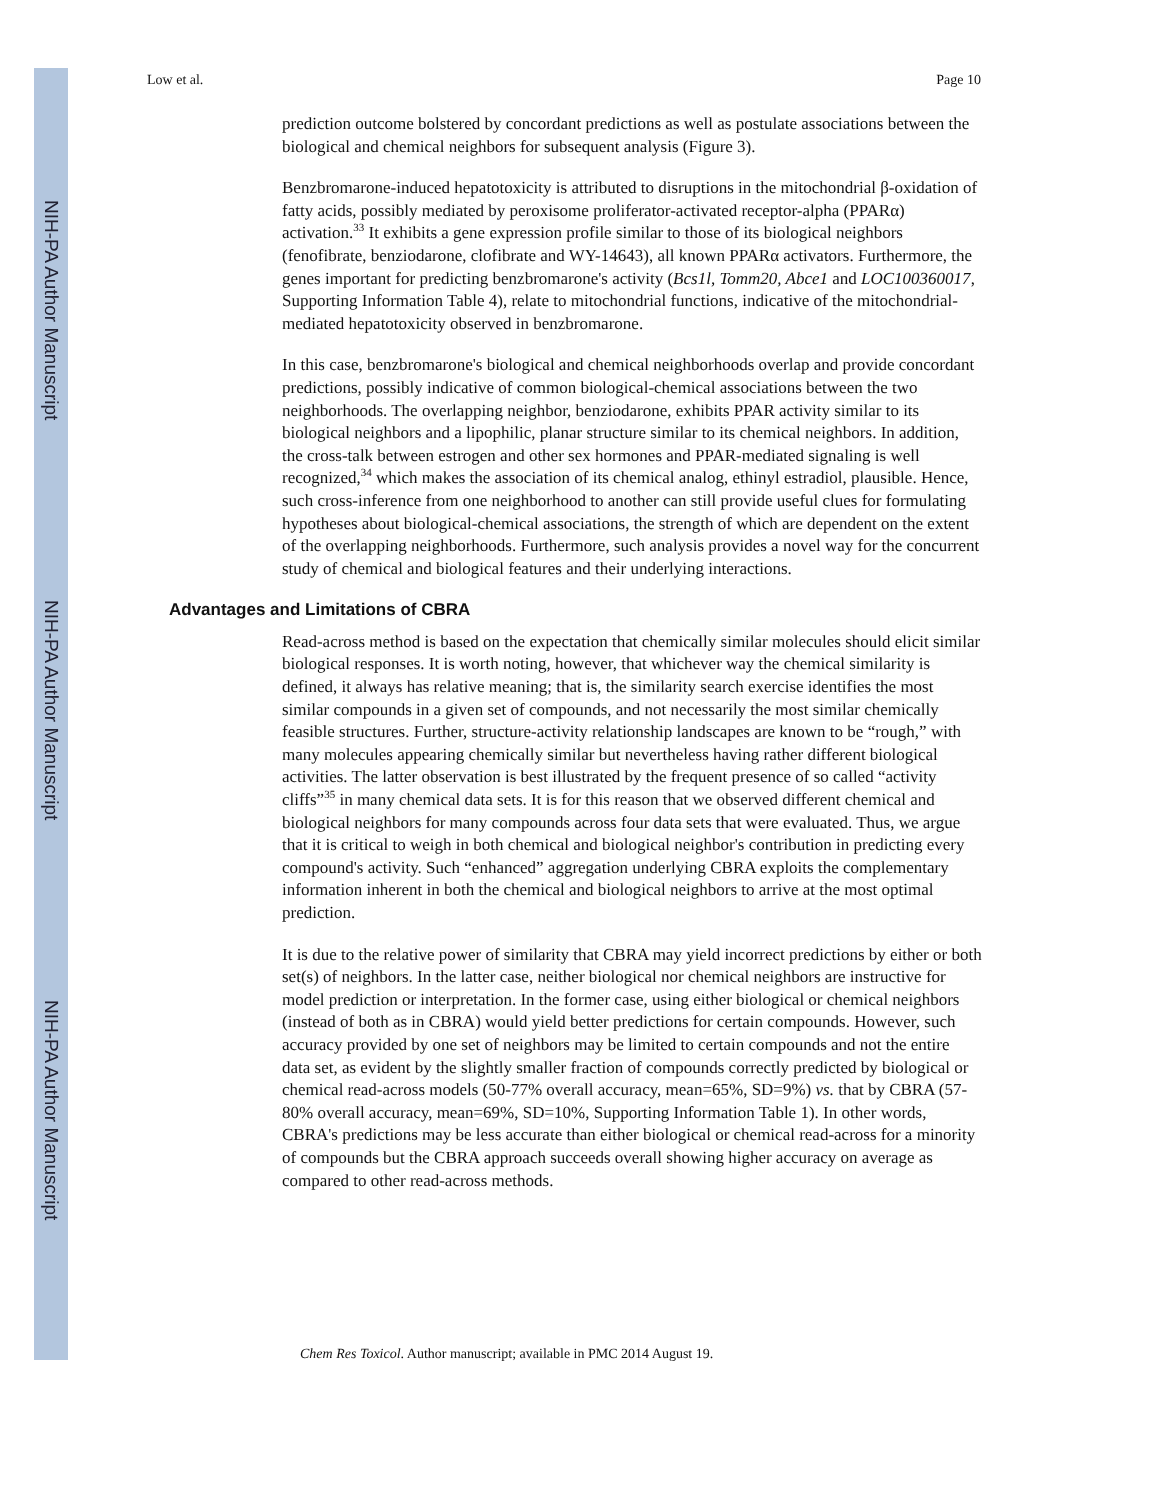NIH-PA Author Manuscript
NIH-PA Author Manuscript
NIH-PA Author Manuscript
Low et al. Page 10
prediction outcome bolstered by concordant predictions as well as postulate associations between the biological and chemical neighbors for subsequent analysis (Figure 3).
Benzbromarone-induced hepatotoxicity is attributed to disruptions in the mitochondrial β-oxidation of fatty acids, possibly mediated by peroxisome proliferator-activated receptor-alpha (PPARα) activation.<sup>33</sup> It exhibits a gene expression profile similar to those of its biological neighbors (fenofibrate, benziodarone, clofibrate and WY-14643), all known PPARα activators. Furthermore, the genes important for predicting benzbromarone's activity (Bcs1l, Tomm20, Abce1 and LOC100360017, Supporting Information Table 4), relate to mitochondrial functions, indicative of the mitochondrial-mediated hepatotoxicity observed in benzbromarone.
In this case, benzbromarone's biological and chemical neighborhoods overlap and provide concordant predictions, possibly indicative of common biological-chemical associations between the two neighborhoods. The overlapping neighbor, benziodarone, exhibits PPAR activity similar to its biological neighbors and a lipophilic, planar structure similar to its chemical neighbors. In addition, the cross-talk between estrogen and other sex hormones and PPAR-mediated signaling is well recognized,<sup>34</sup> which makes the association of its chemical analog, ethinyl estradiol, plausible. Hence, such cross-inference from one neighborhood to another can still provide useful clues for formulating hypotheses about biological-chemical associations, the strength of which are dependent on the extent of the overlapping neighborhoods. Furthermore, such analysis provides a novel way for the concurrent study of chemical and biological features and their underlying interactions.
Advantages and Limitations of CBRA
Read-across method is based on the expectation that chemically similar molecules should elicit similar biological responses. It is worth noting, however, that whichever way the chemical similarity is defined, it always has relative meaning; that is, the similarity search exercise identifies the most similar compounds in a given set of compounds, and not necessarily the most similar chemically feasible structures. Further, structure-activity relationship landscapes are known to be “rough,” with many molecules appearing chemically similar but nevertheless having rather different biological activities. The latter observation is best illustrated by the frequent presence of so called “activity cliffs”<sup>35</sup> in many chemical data sets. It is for this reason that we observed different chemical and biological neighbors for many compounds across four data sets that were evaluated. Thus, we argue that it is critical to weigh in both chemical and biological neighbor's contribution in predicting every compound's activity. Such “enhanced” aggregation underlying CBRA exploits the complementary information inherent in both the chemical and biological neighbors to arrive at the most optimal prediction.
It is due to the relative power of similarity that CBRA may yield incorrect predictions by either or both set(s) of neighbors. In the latter case, neither biological nor chemical neighbors are instructive for model prediction or interpretation. In the former case, using either biological or chemical neighbors (instead of both as in CBRA) would yield better predictions for certain compounds. However, such accuracy provided by one set of neighbors may be limited to certain compounds and not the entire data set, as evident by the slightly smaller fraction of compounds correctly predicted by biological or chemical read-across models (50-77% overall accuracy, mean=65%, SD=9%) vs. that by CBRA (57-80% overall accuracy, mean=69%, SD=10%, Supporting Information Table 1). In other words, CBRA's predictions may be less accurate than either biological or chemical read-across for a minority of compounds but the CBRA approach succeeds overall showing higher accuracy on average as compared to other read-across methods.
Chem Res Toxicol. Author manuscript; available in PMC 2014 August 19.